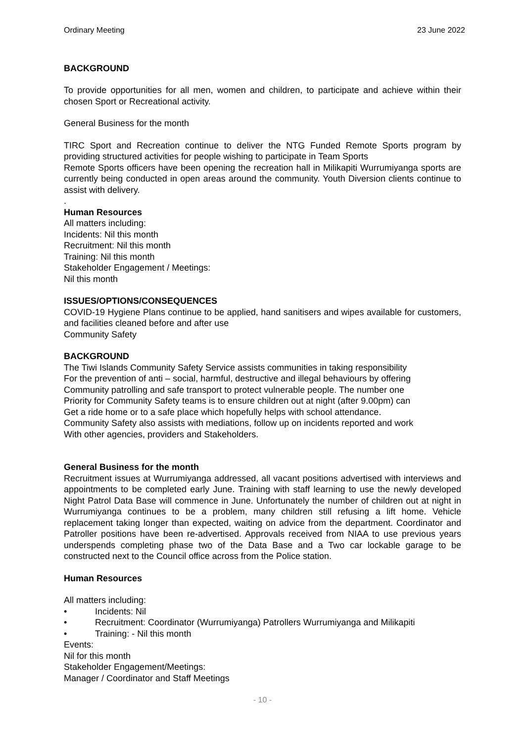Ordinary Meeting 23 June 2022
BACKGROUND
To provide opportunities for all men, women and children, to participate and achieve within their chosen Sport or Recreational activity.
General Business for the month
TIRC Sport and Recreation continue to deliver the NTG Funded Remote Sports program by providing structured activities for people wishing to participate in Team Sports
Remote Sports officers have been opening the recreation hall in Milikapiti Wurrumiyanga sports are currently being conducted in open areas around the community. Youth Diversion clients continue to assist with delivery.
.
Human Resources
All matters including:
Incidents: Nil this month
Recruitment: Nil this month
Training: Nil this month
Stakeholder Engagement / Meetings:
Nil this month
ISSUES/OPTIONS/CONSEQUENCES
COVID-19 Hygiene Plans continue to be applied, hand sanitisers and wipes available for customers, and facilities cleaned before and after use
Community Safety
BACKGROUND
The Tiwi Islands Community Safety Service assists communities in taking responsibility
For the prevention of anti – social, harmful, destructive and illegal behaviours by offering
Community patrolling and safe transport to protect vulnerable people. The number one
Priority for Community Safety teams is to ensure children out at night (after 9.00pm) can
Get a ride home or to a safe place which hopefully helps with school attendance.
Community Safety also assists with mediations, follow up on incidents reported and work
With other agencies, providers and Stakeholders.
General Business for the month
Recruitment issues at Wurrumiyanga addressed, all vacant positions advertised with interviews and appointments to be completed early June. Training with staff learning to use the newly developed Night Patrol Data Base will commence in June. Unfortunately the number of children out at night in Wurrumiyanga continues to be a problem, many children still refusing a lift home. Vehicle replacement taking longer than expected, waiting on advice from the department. Coordinator and Patroller positions have been re-advertised. Approvals received from NIAA to use previous years underspends completing phase two of the Data Base and a Two car lockable garage to be constructed next to the Council office across from the Police station.
Human Resources
All matters including:
• Incidents: Nil
• Recruitment: Coordinator (Wurrumiyanga) Patrollers Wurrumiyanga and Milikapiti
• Training: - Nil this month
Events:
Nil for this month
Stakeholder Engagement/Meetings:
Manager / Coordinator and Staff Meetings
- 10 -